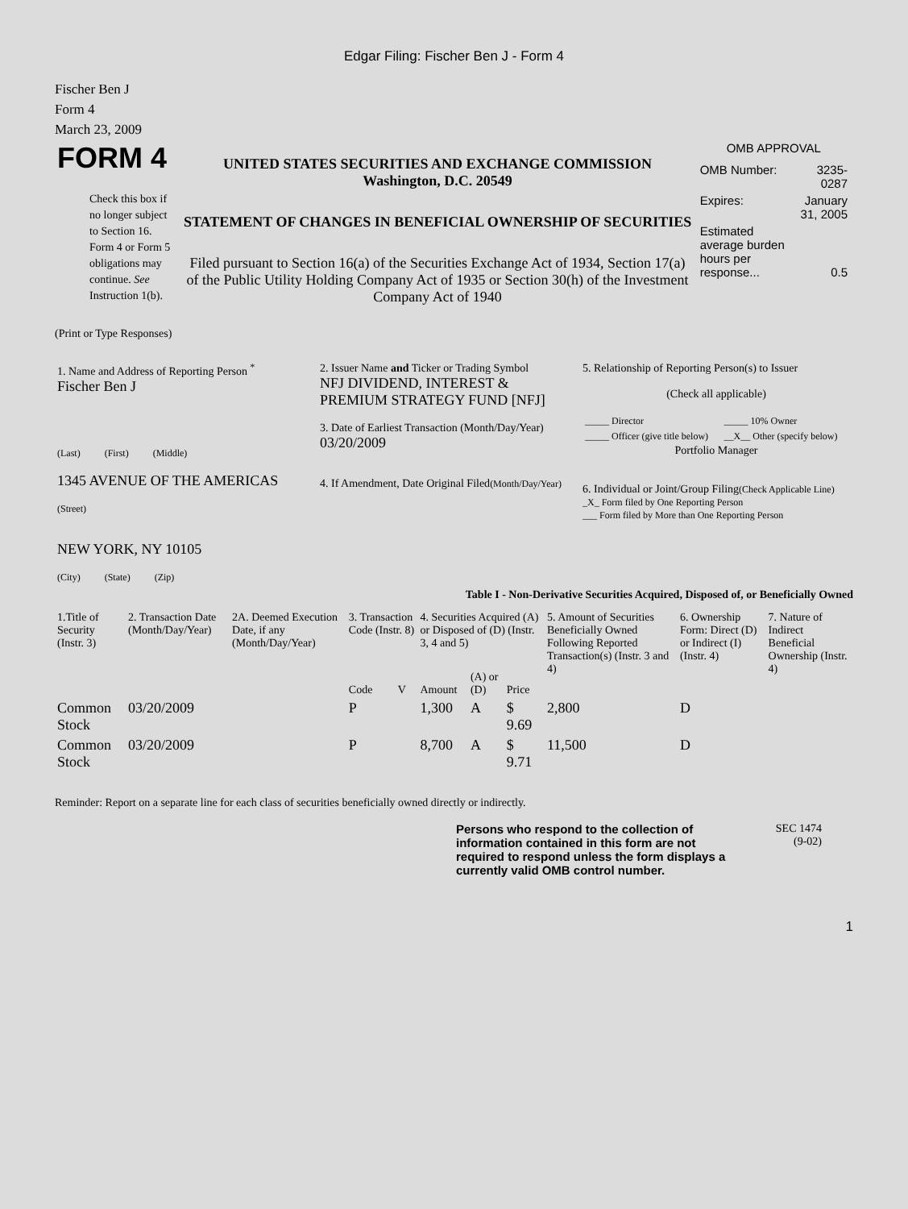Edgar Filing: Fischer Ben J - Form 4
Fischer Ben J
Form 4
March 23, 2009
| FORM 4 Check this box if no longer subject to Section 16. Form 4 or Form 5 obligations may continue. See Instruction 1(b). | UNITED STATES SECURITIES AND EXCHANGE COMMISSION Washington, D.C. 20549 STATEMENT OF CHANGES IN BENEFICIAL OWNERSHIP OF SECURITIES Filed pursuant to Section 16(a) of the Securities Exchange Act of 1934, Section 17(a) of the Public Utility Holding Company Act of 1935 or Section 30(h) of the Investment Company Act of 1940 | OMB APPROVAL / OMB Number: / 3235-0287 / / Expires: / January 31, 2005 / / Estimated average burden hours per response... / 0.5 / |
(Print or Type Responses)
| 1. Name and Address of Reporting Person <sup>*</sup> Fischer Ben J (Last) (First) (Middle) 1345 AVENUE OF THE AMERICAS (Street) NEW YORK, NY 10105 (City) (State) (Zip) | 2. Issuer Name and Ticker or Trading Symbol NFJ DIVIDEND, INTEREST & PREMIUM STRATEGY FUND [NFJ] 3. Date of Earliest Transaction (Month/Day/Year) 03/20/2009 4. If Amendment, Date Original Filed (Month/Day/Year) | 5. Relationship of Reporting Person(s) to Issuer (Check all applicable) / _____ Director / _____ 10% Owner / / _____ Officer (give title below) / __X__ Other (specify below) / Portfolio Manager 6. Individual or Joint/Group Filing (Check Applicable Line) _X_ Form filed by One Reporting Person ___ Form filed by More than One Reporting Person |
Table I - Non-Derivative Securities Acquired, Disposed of, or Beneficially Owned
| 1.Title of Security (Instr. 3) | 2. Transaction Date (Month/Day/Year) | 2A. Deemed Execution Date, if any (Month/Day/Year) | 3. Transaction Code (Instr. 8) | | 4. Securities Acquired (A) or Disposed of (D) (Instr. 3, 4 and 5) | | | 5. Amount of Securities Beneficially Owned Following Reported Transaction(s) (Instr. 3 and 4) | 6. Ownership Form: Direct (D) or Indirect (I) (Instr. 4) | 7. Nature of Indirect Beneficial Ownership (Instr. 4) |
| --- | --- | --- | --- | --- | --- | --- | --- | --- | --- | --- |
| | | | Code | V | Amount | (A) or (D) | Price | | | |
| Common Stock | 03/20/2009 | | P | | 1,300 | A | $ 9.69 | 2,800 | D | |
| Common Stock | 03/20/2009 | | P | | 8,700 | A | $ 9.71 | 11,500 | D | |
Reminder: Report on a separate line for each class of securities beneficially owned directly or indirectly.
| Persons who respond to the collection of information contained in this form are not required to respond unless the form displays a currently valid OMB control number. | SEC 1474 (9-02) |
1